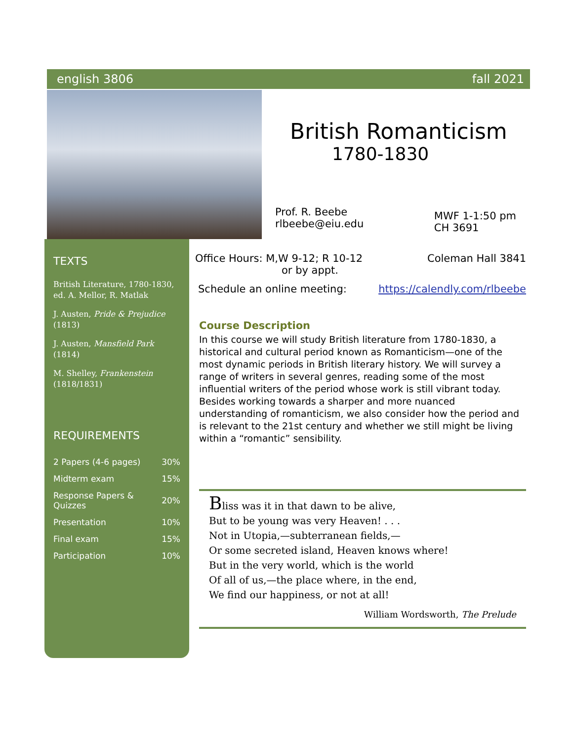english 3806 fall 2021
British Romanticism
1780-1830
Prof. R. Beebe
rlbeebe@eiu.edu
MWF 1-1:50 pm
CH 3691
Office Hours: M,W 9-12; R 10-12
or by appt.
Coleman Hall 3841
Schedule an online meeting: https://calendly.com/rlbeebe
Course Description
In this course we will study British literature from 1780-1830, a historical and cultural period known as Romanticism—one of the most dynamic periods in British literary history. We will survey a range of writers in several genres, reading some of the most influential writers of the period whose work is still vibrant today. Besides working towards a sharper and more nuanced understanding of romanticism, we also consider how the period and is relevant to the 21st century and whether we still might be living within a “romantic” sensibility.
Bliss was it in that dawn to be alive,
But to be young was very Heaven! . . .
Not in Utopia,—subterranean fields,—
Or some secreted island, Heaven knows where!
But in the very world, which is the world
Of all of us,—the place where, in the end,
We find our happiness, or not at all!
William Wordsworth, The Prelude
TEXTS
British Literature, 1780-1830, ed. A. Mellor, R. Matlak
J. Austen, Pride & Prejudice (1813)
J. Austen, Mansfield Park (1814)
M. Shelley, Frankenstein (1818/1831)
REQUIREMENTS
| 2 Papers (4-6 pages) | 30% |
| Midterm exam | 15% |
| Response Papers & Quizzes | 20% |
| Presentation | 10% |
| Final exam | 15% |
| Participation | 10% |